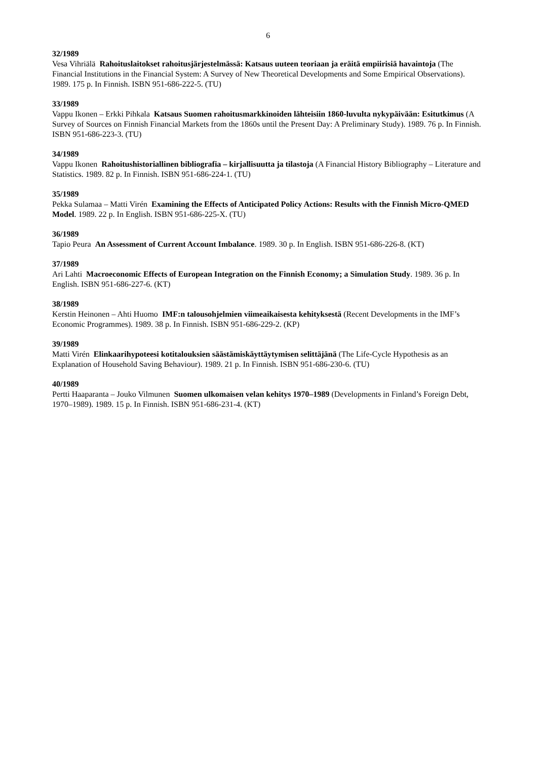6
32/1989
Vesa Vihriälä Rahoituslaitokset rahoitusjärjestelmässä: Katsaus uuteen teoriaan ja eräitä empiirisiä havaintoja (The Financial Institutions in the Financial System: A Survey of New Theoretical Developments and Some Empirical Observations). 1989. 175 p. In Finnish. ISBN 951-686-222-5. (TU)
33/1989
Vappu Ikonen – Erkki Pihkala Katsaus Suomen rahoitusmarkkinoiden lähteisiin 1860-luvulta nykypäivään: Esitutkimus (A Survey of Sources on Finnish Financial Markets from the 1860s until the Present Day: A Preliminary Study). 1989. 76 p. In Finnish. ISBN 951-686-223-3. (TU)
34/1989
Vappu Ikonen Rahoitushistoriallinen bibliografia – kirjallisuutta ja tilastoja (A Financial History Bibliography – Literature and Statistics. 1989. 82 p. In Finnish. ISBN 951-686-224-1. (TU)
35/1989
Pekka Sulamaa – Matti Virén Examining the Effects of Anticipated Policy Actions: Results with the Finnish Micro-QMED Model. 1989. 22 p. In English. ISBN 951-686-225-X. (TU)
36/1989
Tapio Peura An Assessment of Current Account Imbalance. 1989. 30 p. In English. ISBN 951-686-226-8. (KT)
37/1989
Ari Lahti Macroeconomic Effects of European Integration on the Finnish Economy; a Simulation Study. 1989. 36 p. In English. ISBN 951-686-227-6. (KT)
38/1989
Kerstin Heinonen – Ahti Huomo IMF:n talousohjelmien viimeaikaisesta kehityksestä (Recent Developments in the IMF’s Economic Programmes). 1989. 38 p. In Finnish. ISBN 951-686-229-2. (KP)
39/1989
Matti Virén Elinkaarihypoteesi kotitalouksien säästämiskäyttäytymisen selittäjänä (The Life-Cycle Hypothesis as an Explanation of Household Saving Behaviour). 1989. 21 p. In Finnish. ISBN 951-686-230-6. (TU)
40/1989
Pertti Haaparanta – Jouko Vilmunen Suomen ulkomaisen velan kehitys 1970–1989 (Developments in Finland’s Foreign Debt, 1970–1989). 1989. 15 p. In Finnish. ISBN 951-686-231-4. (KT)